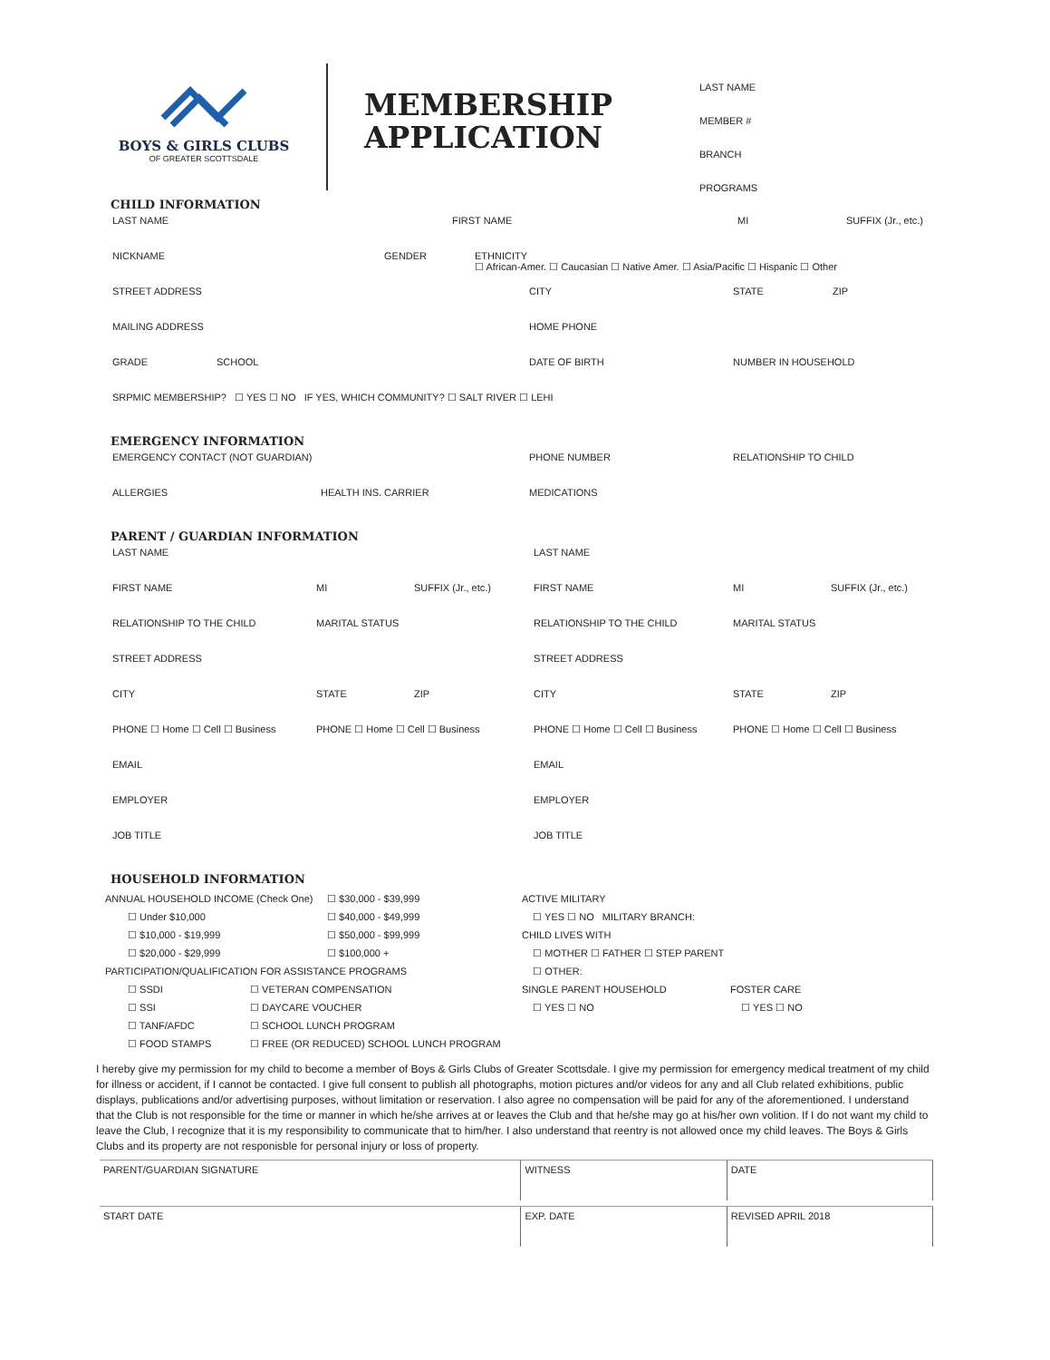BOYS & GIRLS CLUBS
OF GREATER SCOTTSDALE
MEMBERSHIP
APPLICATION
LAST NAME
MEMBER #
BRANCH
PROGRAMS
CHILD INFORMATION
LAST NAME FIRST NAME MI SUFFIX (Jr., etc.)
NICKNAME GENDER ETHNICITY
☐ African-Amer. ☐ Caucasian ☐ Native Amer. ☐ Asia/Pacific ☐ Hispanic ☐ Other
STREET ADDRESS CITY STATE ZIP
MAILING ADDRESS HOME PHONE
GRADE SCHOOL DATE OF BIRTH NUMBER IN HOUSEHOLD
SRPMIC MEMBERSHIP? ☐ YES ☐ NO IF YES, WHICH COMMUNITY? ☐ SALT RIVER ☐ LEHI
EMERGENCY INFORMATION
EMERGENCY CONTACT (NOT GUARDIAN) PHONE NUMBER RELATIONSHIP TO CHILD
ALLERGIES HEALTH INS. CARRIER MEDICATIONS
PARENT / GUARDIAN INFORMATION
LAST NAME LAST NAME
FIRST NAME MI SUFFIX (Jr., etc.) FIRST NAME MI SUFFIX (Jr., etc.)
RELATIONSHIP TO THE CHILD MARITAL STATUS RELATIONSHIP TO THE CHILD MARITAL STATUS
STREET ADDRESS STREET ADDRESS
CITY STATE ZIP CITY STATE ZIP
PHONE ☐ Home ☐ Cell ☐ Business PHONE ☐ Home ☐ Cell ☐ Business PHONE ☐ Home ☐ Cell ☐ Business PHONE ☐ Home ☐ Cell ☐ Business
EMAIL EMAIL
EMPLOYER EMPLOYER
JOB TITLE JOB TITLE
HOUSEHOLD INFORMATION
ANNUAL HOUSEHOLD INCOME (Check One)
☐ Under $10,000
☐ $10,000 - $19,999
☐ $20,000 - $29,999
☐ $30,000 - $39,999
☐ $40,000 - $49,999
☐ $50,000 - $99,999
☐ $100,000 +
PARTICIPATION/QUALIFICATION FOR ASSISTANCE PROGRAMS
☐ SSDI
☐ SSI
☐ TANF/AFDC
☐ FOOD STAMPS
☐ VETERAN COMPENSATION
☐ DAYCARE VOUCHER
☐ SCHOOL LUNCH PROGRAM
☐ FREE (OR REDUCED) SCHOOL LUNCH PROGRAM
ACTIVE MILITARY
☐ YES ☐ NO MILITARY BRANCH:
CHILD LIVES WITH
☐ MOTHER ☐ FATHER ☐ STEP PARENT
☐ OTHER:
SINGLE PARENT HOUSEHOLD
☐ YES ☐ NO
FOSTER CARE
☐ YES ☐ NO
I hereby give my permission for my child to become a member of Boys & Girls Clubs of Greater Scottsdale. I give my permission for emergency medical treatment of my child for illness or accident, if I cannot be contacted. I give full consent to publish all photographs, motion pictures and/or videos for any and all Club related exhibitions, public displays, publications and/or advertising purposes, without limitation or reservation. I also agree no compensation will be paid for any of the aforementioned. I understand that the Club is not responsible for the time or manner in which he/she arrives at or leaves the Club and that he/she may go at his/her own volition. If I do not want my child to leave the Club, I recognize that it is my responsibility to communicate that to him/her. I also understand that reentry is not allowed once my child leaves. The Boys & Girls Clubs and its property are not responisble for personal injury or loss of property.
PARENT/GUARDIAN SIGNATURE WITNESS DATE
START DATE EXP. DATE REVISED APRIL 2018